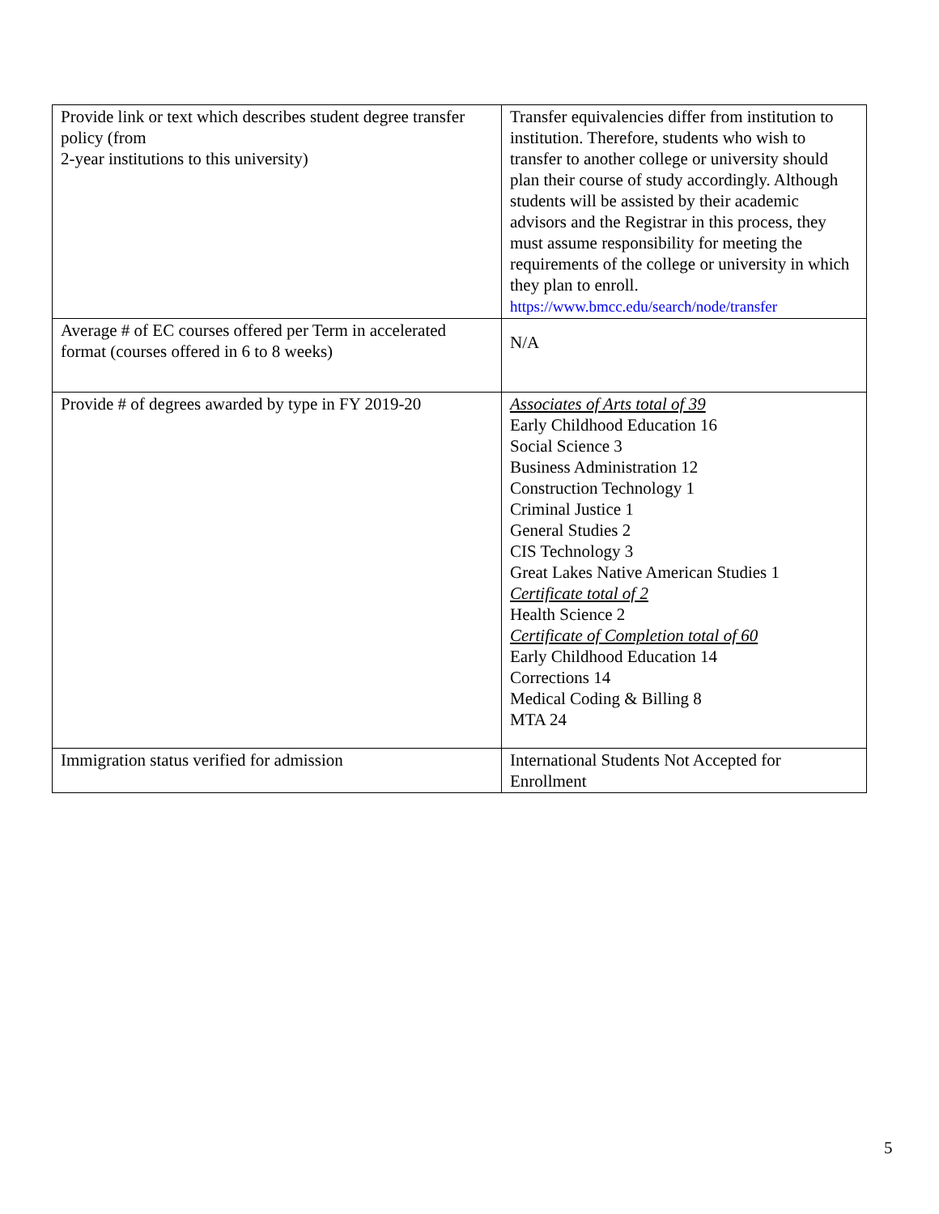| Provide link or text which describes student degree transfer policy (from 2-year institutions to this university) | Transfer equivalencies differ from institution to institution. Therefore, students who wish to transfer to another college or university should plan their course of study accordingly. Although students will be assisted by their academic advisors and the Registrar in this process, they must assume responsibility for meeting the requirements of the college or university in which they plan to enroll. https://www.bmcc.edu/search/node/transfer |
| Average # of EC courses offered per Term in accelerated format (courses offered in 6 to 8 weeks) | N/A |
| Provide # of degrees awarded by type in FY 2019-20 | Associates of Arts total of 39 Early Childhood Education 16 Social Science 3 Business Administration 12 Construction Technology 1 Criminal Justice 1 General Studies 2 CIS Technology 3 Great Lakes Native American Studies 1 Certificate total of 2 Health Science 2 Certificate of Completion total of 60 Early Childhood Education 14 Corrections 14 Medical Coding & Billing 8 MTA 24 |
| Immigration status verified for admission | International Students Not Accepted for Enrollment |
5